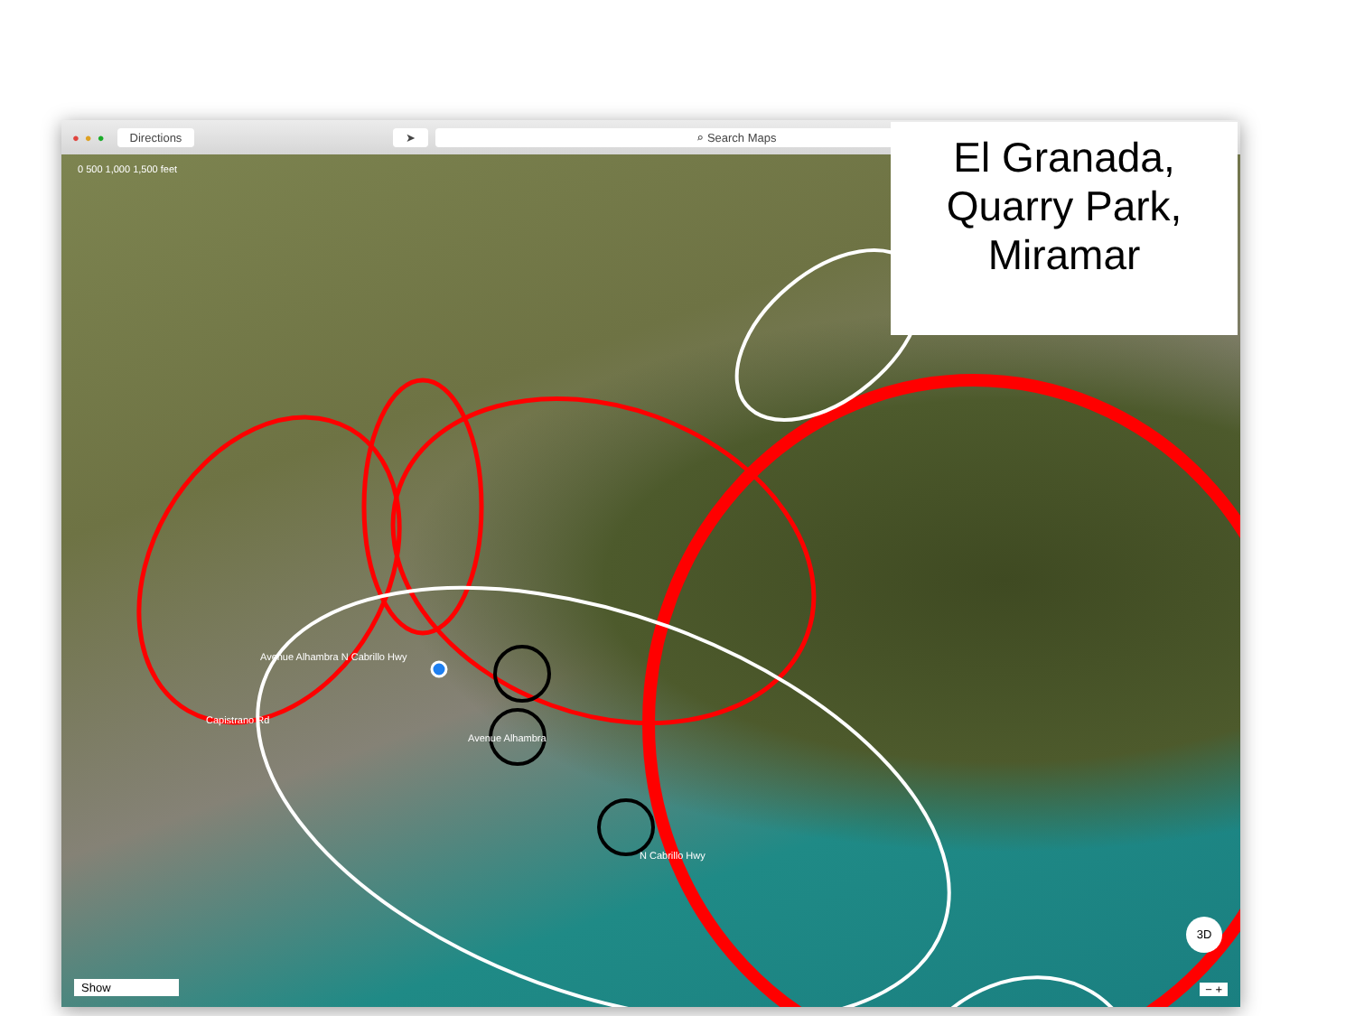● ● ● Directions ➤ ⌕ Search Maps
0 500 1,000 1,500 feet
Avenue Alhambra N Cabrillo Hwy
Capistrano Rd
Avenue Alhambra
N Cabrillo Hwy
Show
3D
− +
El Granada,
Quarry Park,
Miramar